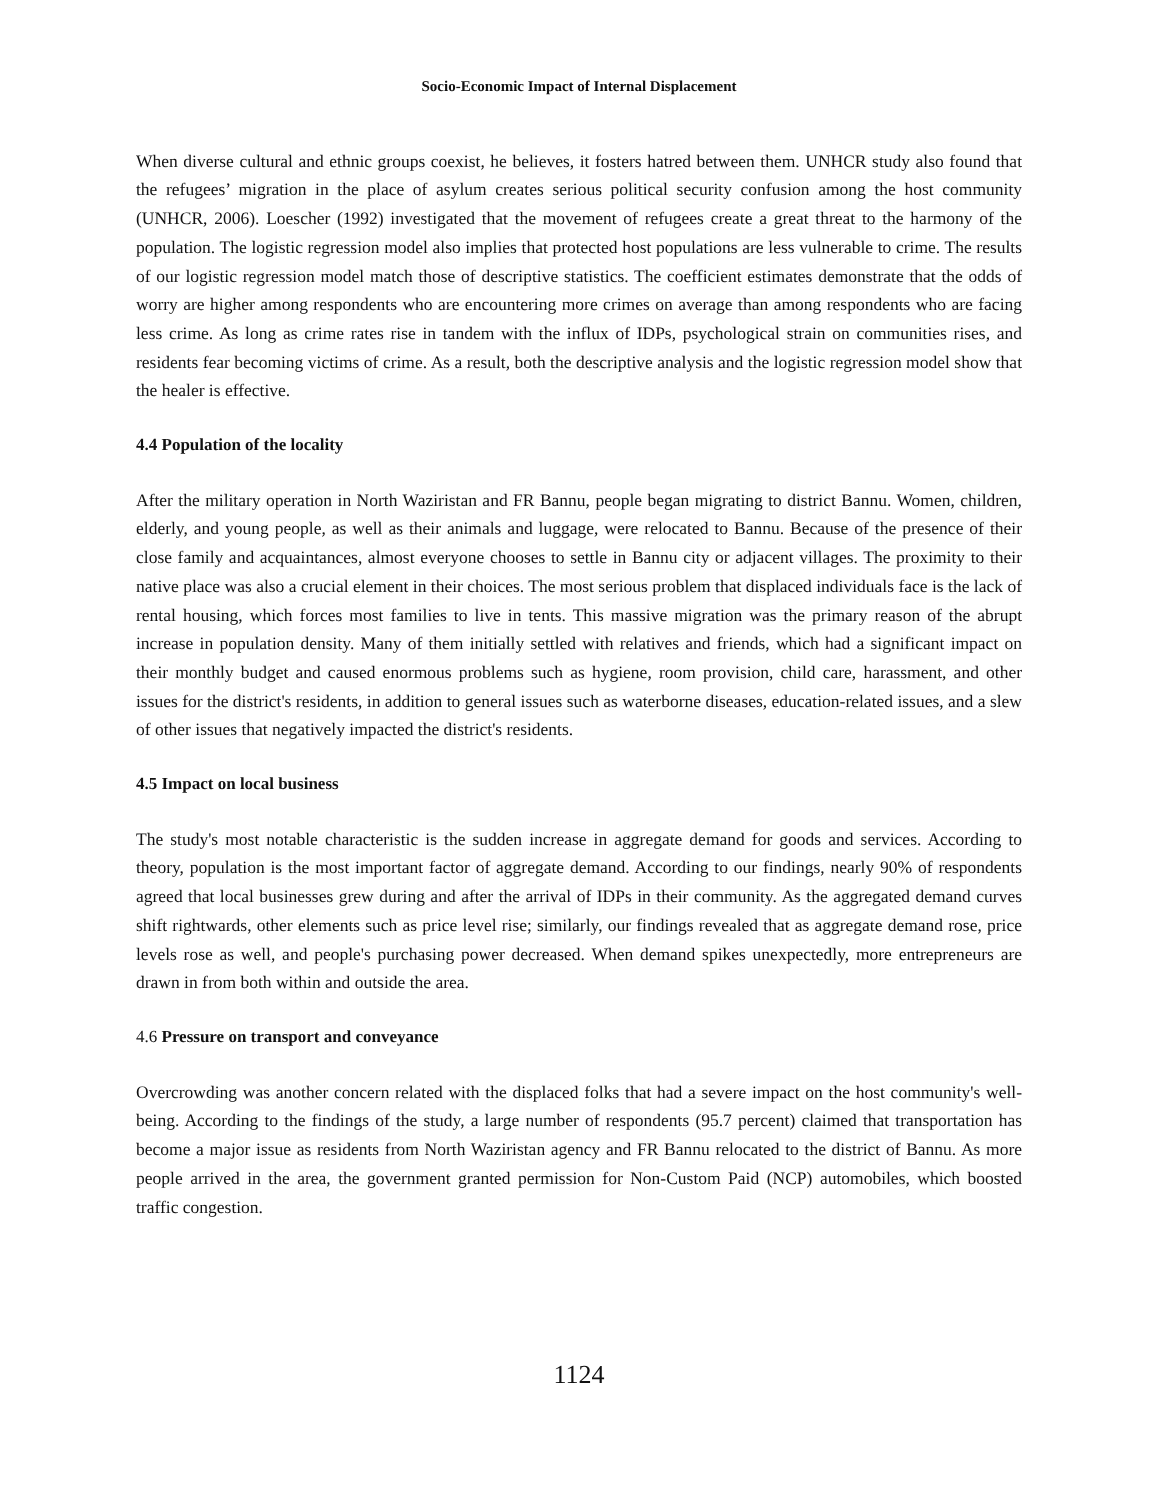Socio-Economic Impact of Internal Displacement
When diverse cultural and ethnic groups coexist, he believes, it fosters hatred between them. UNHCR study also found that the refugees’ migration in the place of asylum creates serious political security confusion among the host community (UNHCR, 2006). Loescher (1992) investigated that the movement of refugees create a great threat to the harmony of the population. The logistic regression model also implies that protected host populations are less vulnerable to crime. The results of our logistic regression model match those of descriptive statistics. The coefficient estimates demonstrate that the odds of worry are higher among respondents who are encountering more crimes on average than among respondents who are facing less crime. As long as crime rates rise in tandem with the influx of IDPs, psychological strain on communities rises, and residents fear becoming victims of crime. As a result, both the descriptive analysis and the logistic regression model show that the healer is effective.
4.4 Population of the locality
After the military operation in North Waziristan and FR Bannu, people began migrating to district Bannu. Women, children, elderly, and young people, as well as their animals and luggage, were relocated to Bannu. Because of the presence of their close family and acquaintances, almost everyone chooses to settle in Bannu city or adjacent villages. The proximity to their native place was also a crucial element in their choices. The most serious problem that displaced individuals face is the lack of rental housing, which forces most families to live in tents. This massive migration was the primary reason of the abrupt increase in population density. Many of them initially settled with relatives and friends, which had a significant impact on their monthly budget and caused enormous problems such as hygiene, room provision, child care, harassment, and other issues for the district's residents, in addition to general issues such as waterborne diseases, education-related issues, and a slew of other issues that negatively impacted the district's residents.
4.5 Impact on local business
The study's most notable characteristic is the sudden increase in aggregate demand for goods and services. According to theory, population is the most important factor of aggregate demand. According to our findings, nearly 90% of respondents agreed that local businesses grew during and after the arrival of IDPs in their community. As the aggregated demand curves shift rightwards, other elements such as price level rise; similarly, our findings revealed that as aggregate demand rose, price levels rose as well, and people's purchasing power decreased. When demand spikes unexpectedly, more entrepreneurs are drawn in from both within and outside the area.
4.6 Pressure on transport and conveyance
Overcrowding was another concern related with the displaced folks that had a severe impact on the host community's well-being. According to the findings of the study, a large number of respondents (95.7 percent) claimed that transportation has become a major issue as residents from North Waziristan agency and FR Bannu relocated to the district of Bannu. As more people arrived in the area, the government granted permission for Non-Custom Paid (NCP) automobiles, which boosted traffic congestion.
1124